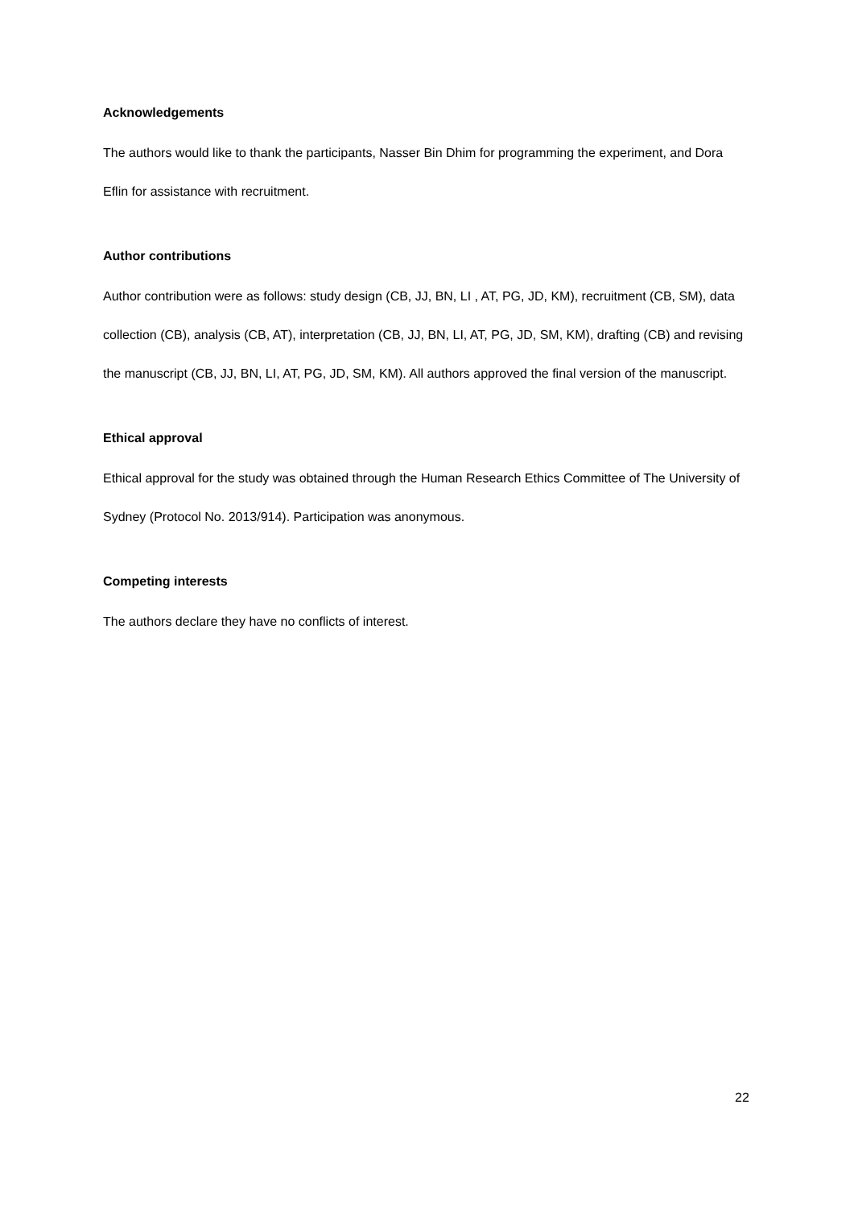Acknowledgements
The authors would like to thank the participants, Nasser Bin Dhim for programming the experiment, and Dora Eflin for assistance with recruitment.
Author contributions
Author contribution were as follows: study design (CB, JJ, BN, LI , AT, PG, JD, KM), recruitment (CB, SM), data collection (CB), analysis (CB, AT), interpretation (CB, JJ, BN, LI, AT, PG, JD, SM, KM), drafting (CB) and revising the manuscript (CB, JJ, BN, LI, AT, PG, JD, SM, KM). All authors approved the final version of the manuscript.
Ethical approval
Ethical approval for the study was obtained through the Human Research Ethics Committee of The University of Sydney (Protocol No. 2013/914). Participation was anonymous.
Competing interests
The authors declare they have no conflicts of interest.
22